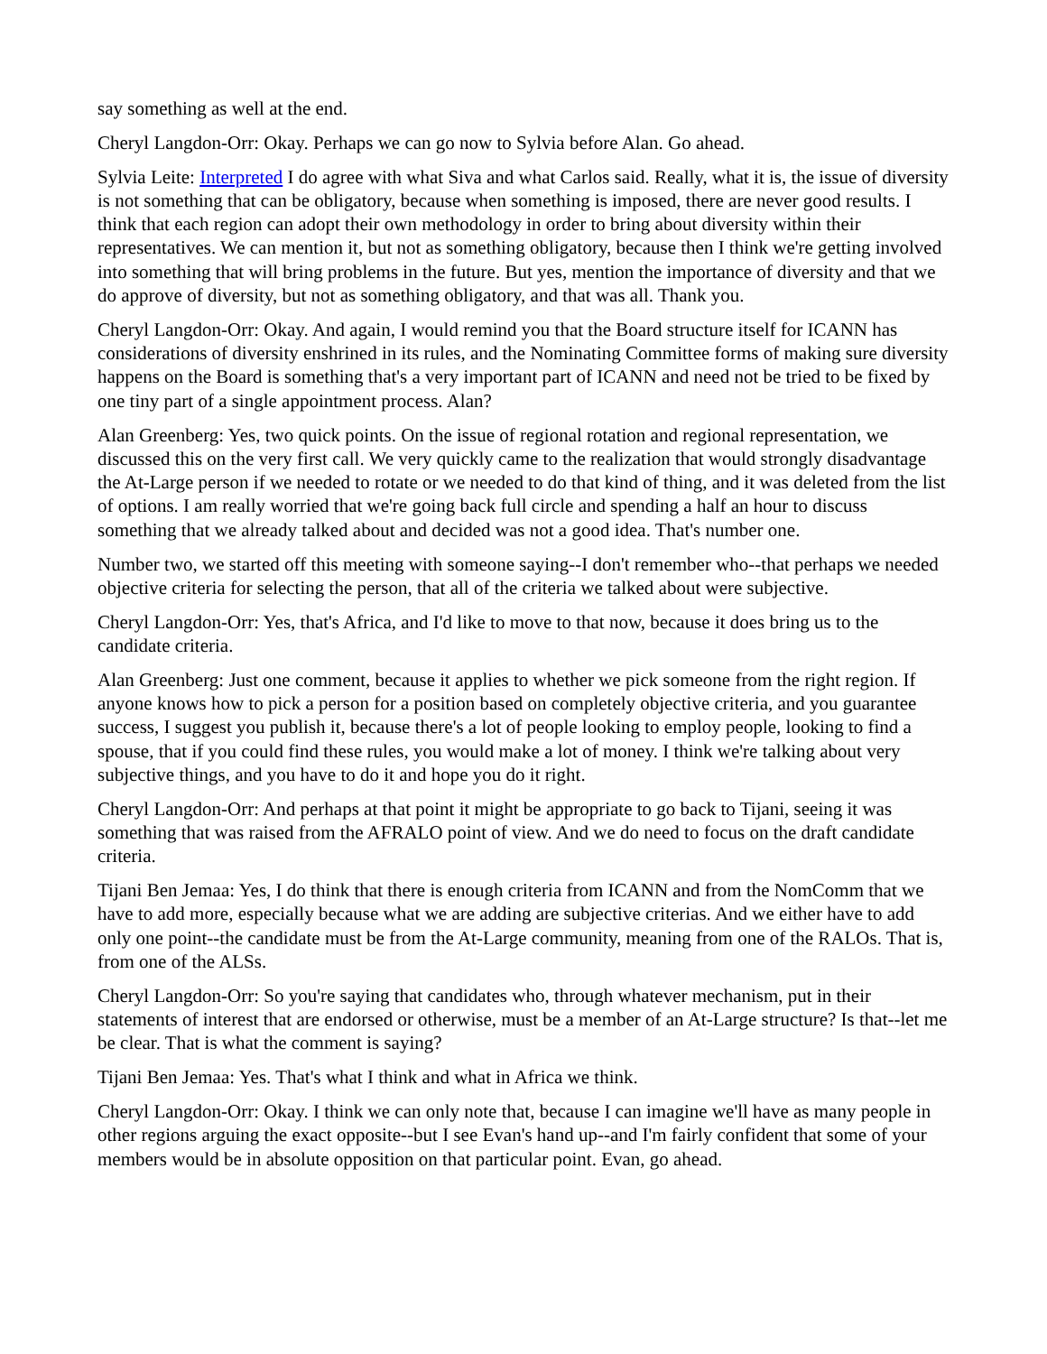say something as well at the end.
Cheryl Langdon-Orr: Okay. Perhaps we can go now to Sylvia before Alan. Go ahead.
Sylvia Leite: Interpreted I do agree with what Siva and what Carlos said. Really, what it is, the issue of diversity is not something that can be obligatory, because when something is imposed, there are never good results. I think that each region can adopt their own methodology in order to bring about diversity within their representatives. We can mention it, but not as something obligatory, because then I think we're getting involved into something that will bring problems in the future. But yes, mention the importance of diversity and that we do approve of diversity, but not as something obligatory, and that was all. Thank you.
Cheryl Langdon-Orr: Okay. And again, I would remind you that the Board structure itself for ICANN has considerations of diversity enshrined in its rules, and the Nominating Committee forms of making sure diversity happens on the Board is something that's a very important part of ICANN and need not be tried to be fixed by one tiny part of a single appointment process. Alan?
Alan Greenberg: Yes, two quick points. On the issue of regional rotation and regional representation, we discussed this on the very first call. We very quickly came to the realization that would strongly disadvantage the At-Large person if we needed to rotate or we needed to do that kind of thing, and it was deleted from the list of options. I am really worried that we're going back full circle and spending a half an hour to discuss something that we already talked about and decided was not a good idea. That's number one.
Number two, we started off this meeting with someone saying--I don't remember who--that perhaps we needed objective criteria for selecting the person, that all of the criteria we talked about were subjective.
Cheryl Langdon-Orr: Yes, that's Africa, and I'd like to move to that now, because it does bring us to the candidate criteria.
Alan Greenberg: Just one comment, because it applies to whether we pick someone from the right region. If anyone knows how to pick a person for a position based on completely objective criteria, and you guarantee success, I suggest you publish it, because there's a lot of people looking to employ people, looking to find a spouse, that if you could find these rules, you would make a lot of money. I think we're talking about very subjective things, and you have to do it and hope you do it right.
Cheryl Langdon-Orr: And perhaps at that point it might be appropriate to go back to Tijani, seeing it was something that was raised from the AFRALO point of view. And we do need to focus on the draft candidate criteria.
Tijani Ben Jemaa: Yes, I do think that there is enough criteria from ICANN and from the NomComm that we have to add more, especially because what we are adding are subjective criterias. And we either have to add only one point--the candidate must be from the At-Large community, meaning from one of the RALOs. That is, from one of the ALSs.
Cheryl Langdon-Orr: So you're saying that candidates who, through whatever mechanism, put in their statements of interest that are endorsed or otherwise, must be a member of an At-Large structure? Is that--let me be clear. That is what the comment is saying?
Tijani Ben Jemaa: Yes. That's what I think and what in Africa we think.
Cheryl Langdon-Orr: Okay. I think we can only note that, because I can imagine we'll have as many people in other regions arguing the exact opposite--but I see Evan's hand up--and I'm fairly confident that some of your members would be in absolute opposition on that particular point. Evan, go ahead.